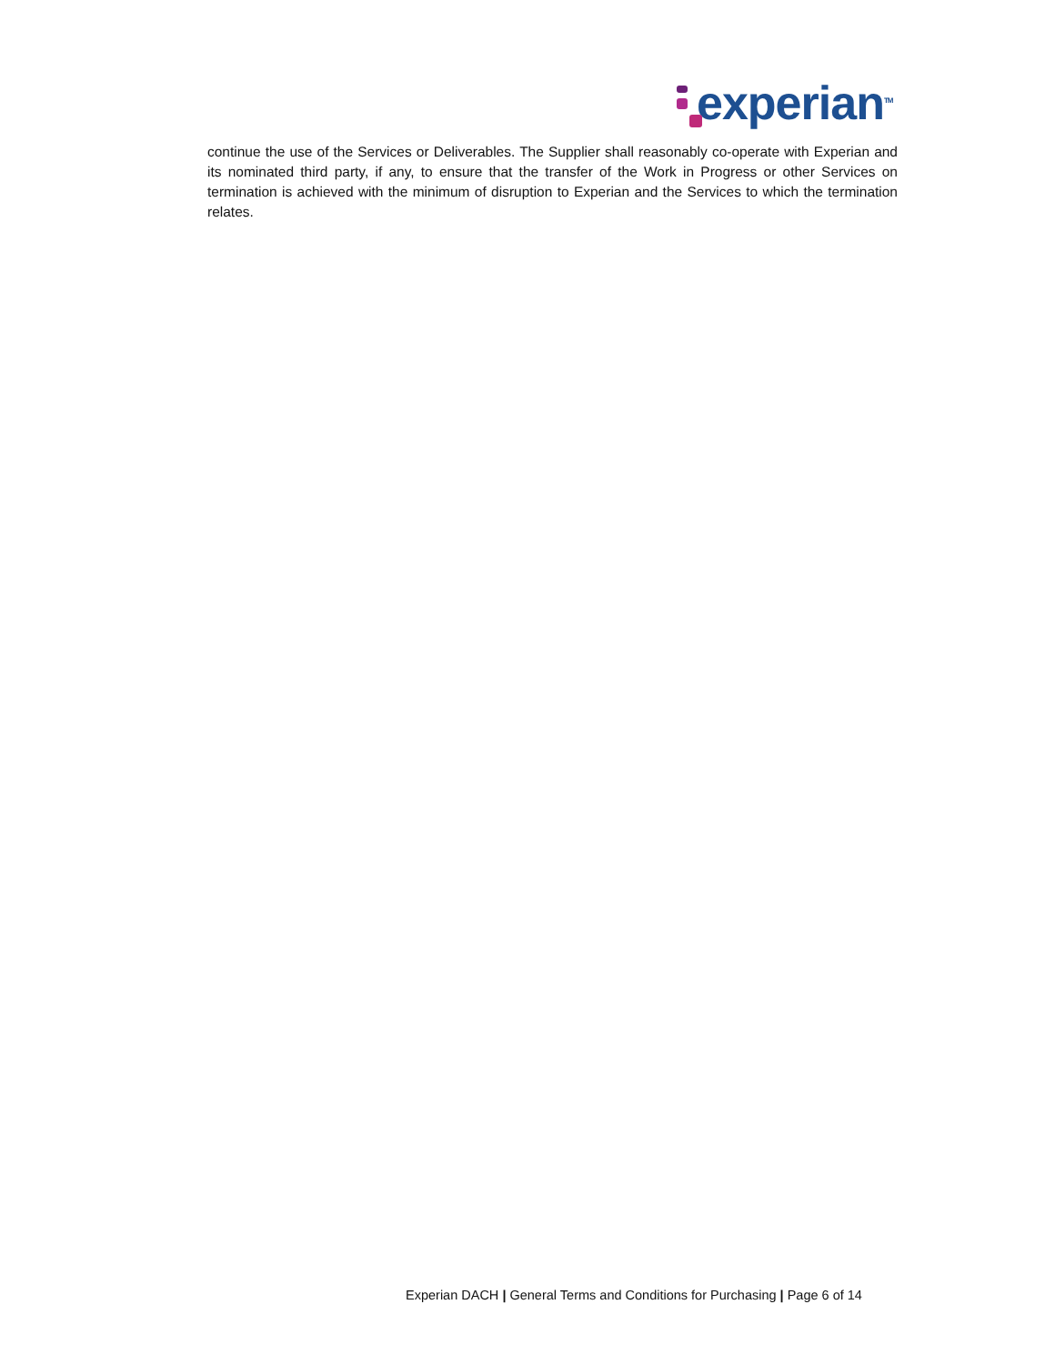experian<sup>TM</sup>
continue the use of the Services or Deliverables. The Supplier shall reasonably co-operate with Experian and its nominated third party, if any, to ensure that the transfer of the Work in Progress or other Services on termination is achieved with the minimum of disruption to Experian and the Services to which the termination relates.
Experian DACH | General Terms and Conditions for Purchasing | Page 6 of 14